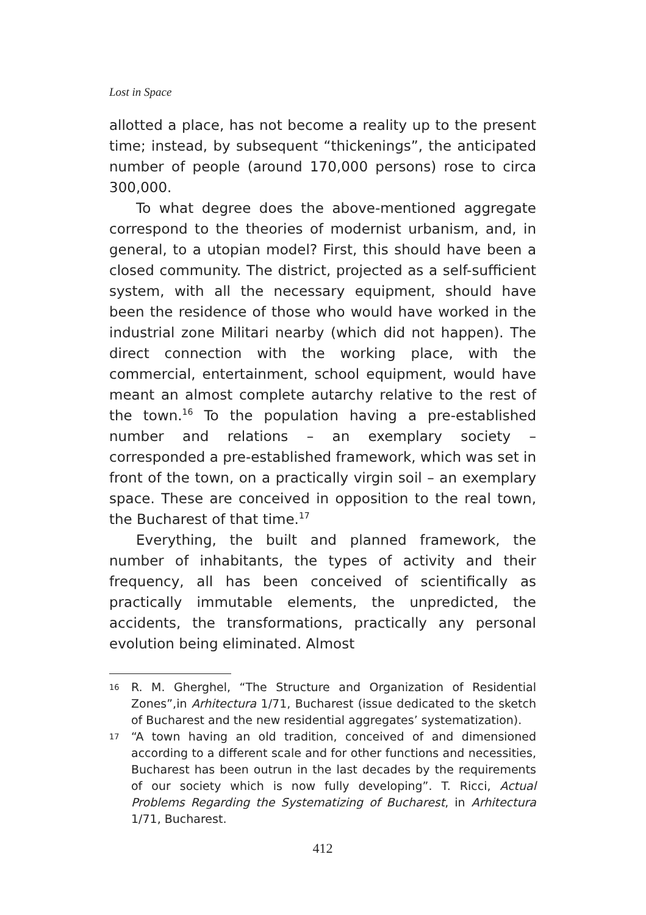Lost in Space
allotted a place, has not become a reality up to the present time; instead, by subsequent “thickenings”, the anticipated number of people (around 170,000 persons) rose to circa 300,000.
To what degree does the above-mentioned aggregate correspond to the theories of modernist urbanism, and, in general, to a utopian model? First, this should have been a closed community. The district, projected as a self-sufficient system, with all the necessary equipment, should have been the residence of those who would have worked in the industrial zone Militari nearby (which did not happen). The direct connection with the working place, with the commercial, entertainment, school equipment, would have meant an almost complete autarchy relative to the rest of the town.<sup>16</sup> To the population having a pre-established number and relations – an exemplary society – corresponded a pre-established framework, which was set in front of the town, on a practically virgin soil – an exemplary space. These are conceived in opposition to the real town, the Bucharest of that time.<sup>17</sup>
Everything, the built and planned framework, the number of inhabitants, the types of activity and their frequency, all has been conceived of scientifically as practically immutable elements, the unpredicted, the accidents, the transformations, practically any personal evolution being eliminated. Almost
16 R. M. Gherghel, “The Structure and Organization of Residential Zones”,in Arhitectura 1/71, Bucharest (issue dedicated to the sketch of Bucharest and the new residential aggregates’ systematization).
17 “A town having an old tradition, conceived of and dimensioned according to a different scale and for other functions and necessities, Bucharest has been outrun in the last decades by the requirements of our society which is now fully developing”. T. Ricci, Actual Problems Regarding the Systematizing of Bucharest, in Arhitectura 1/71, Bucharest.
412